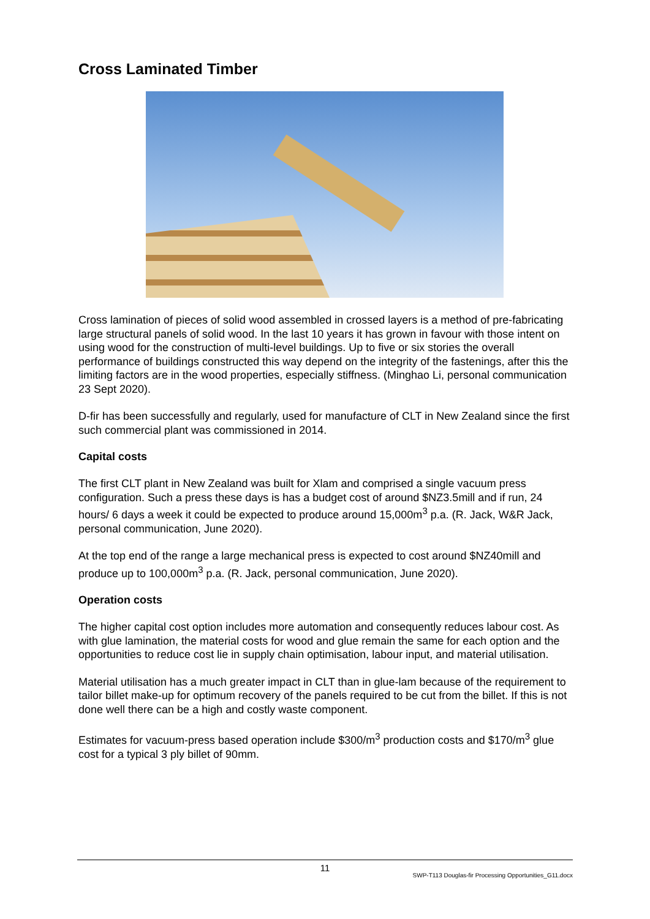Cross Laminated Timber
Cross lamination of pieces of solid wood assembled in crossed layers is a method of pre-fabricating large structural panels of solid wood. In the last 10 years it has grown in favour with those intent on using wood for the construction of multi-level buildings. Up to five or six stories the overall performance of buildings constructed this way depend on the integrity of the fastenings, after this the limiting factors are in the wood properties, especially stiffness. (Minghao Li, personal communication 23 Sept 2020).
D-fir has been successfully and regularly, used for manufacture of CLT in New Zealand since the first such commercial plant was commissioned in 2014.
Capital costs
The first CLT plant in New Zealand was built for Xlam and comprised a single vacuum press configuration. Such a press these days is has a budget cost of around $NZ3.5mill and if run, 24 hours/ 6 days a week it could be expected to produce around 15,000m<sup>3</sup> p.a. (R. Jack, W&R Jack, personal communication, June 2020).
At the top end of the range a large mechanical press is expected to cost around $NZ40mill and produce up to 100,000m<sup>3</sup> p.a. (R. Jack, personal communication, June 2020).
Operation costs
The higher capital cost option includes more automation and consequently reduces labour cost. As with glue lamination, the material costs for wood and glue remain the same for each option and the opportunities to reduce cost lie in supply chain optimisation, labour input, and material utilisation.
Material utilisation has a much greater impact in CLT than in glue-lam because of the requirement to tailor billet make-up for optimum recovery of the panels required to be cut from the billet. If this is not done well there can be a high and costly waste component.
Estimates for vacuum-press based operation include $300/m<sup>3</sup> production costs and $170/m<sup>3</sup> glue cost for a typical 3 ply billet of 90mm.
11
SWP-T113 Douglas-fir Processing Opportunities_G11.docx